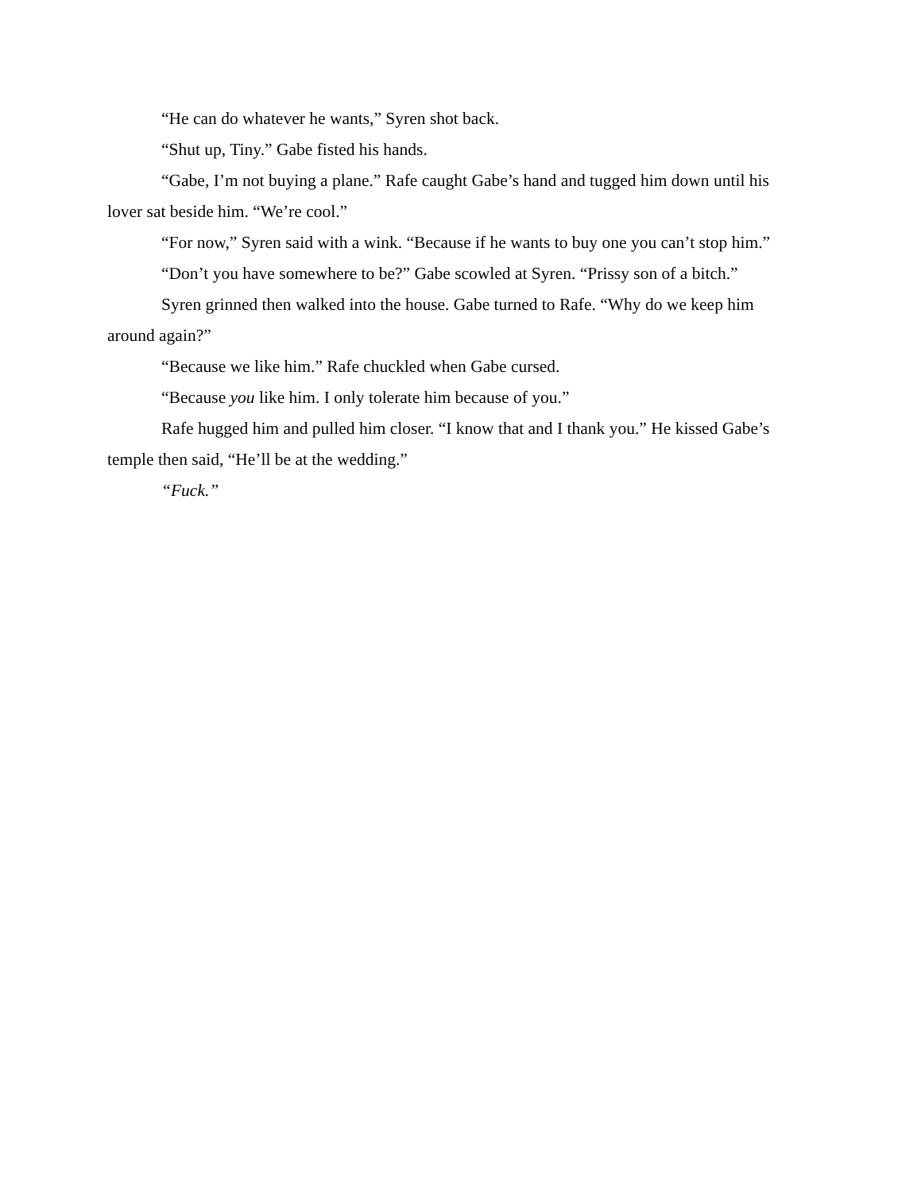“He can do whatever he wants,” Syren shot back.
“Shut up, Tiny.” Gabe fisted his hands.
“Gabe, I’m not buying a plane.” Rafe caught Gabe’s hand and tugged him down until his lover sat beside him. “We’re cool.”
“For now,” Syren said with a wink. “Because if he wants to buy one you can’t stop him.”
“Don’t you have somewhere to be?” Gabe scowled at Syren. “Prissy son of a bitch.”
Syren grinned then walked into the house. Gabe turned to Rafe. “Why do we keep him around again?”
“Because we like him.” Rafe chuckled when Gabe cursed.
“Because you like him. I only tolerate him because of you.”
Rafe hugged him and pulled him closer. “I know that and I thank you.” He kissed Gabe’s temple then said, “He’ll be at the wedding.”
“Fuck.”